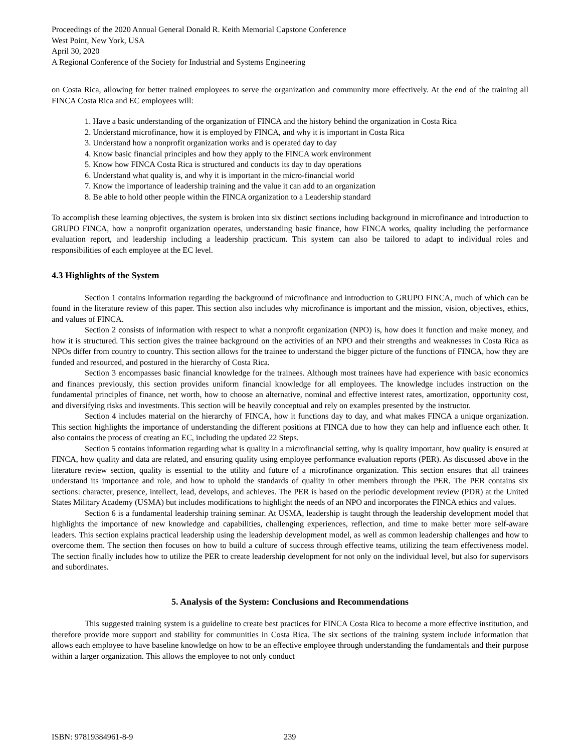Proceedings of the 2020 Annual General Donald R. Keith Memorial Capstone Conference
West Point, New York, USA
April 30, 2020
A Regional Conference of the Society for Industrial and Systems Engineering
on Costa Rica, allowing for better trained employees to serve the organization and community more effectively. At the end of the training all FINCA Costa Rica and EC employees will:
1. Have a basic understanding of the organization of FINCA and the history behind the organization in Costa Rica
2. Understand microfinance, how it is employed by FINCA, and why it is important in Costa Rica
3. Understand how a nonprofit organization works and is operated day to day
4. Know basic financial principles and how they apply to the FINCA work environment
5. Know how FINCA Costa Rica is structured and conducts its day to day operations
6. Understand what quality is, and why it is important in the micro-financial world
7. Know the importance of leadership training and the value it can add to an organization
8. Be able to hold other people within the FINCA organization to a Leadership standard
To accomplish these learning objectives, the system is broken into six distinct sections including background in microfinance and introduction to GRUPO FINCA, how a nonprofit organization operates, understanding basic finance, how FINCA works, quality including the performance evaluation report, and leadership including a leadership practicum. This system can also be tailored to adapt to individual roles and responsibilities of each employee at the EC level.
4.3 Highlights of the System
Section 1 contains information regarding the background of microfinance and introduction to GRUPO FINCA, much of which can be found in the literature review of this paper. This section also includes why microfinance is important and the mission, vision, objectives, ethics, and values of FINCA.
Section 2 consists of information with respect to what a nonprofit organization (NPO) is, how does it function and make money, and how it is structured. This section gives the trainee background on the activities of an NPO and their strengths and weaknesses in Costa Rica as NPOs differ from country to country. This section allows for the trainee to understand the bigger picture of the functions of FINCA, how they are funded and resourced, and postured in the hierarchy of Costa Rica.
Section 3 encompasses basic financial knowledge for the trainees. Although most trainees have had experience with basic economics and finances previously, this section provides uniform financial knowledge for all employees. The knowledge includes instruction on the fundamental principles of finance, net worth, how to choose an alternative, nominal and effective interest rates, amortization, opportunity cost, and diversifying risks and investments. This section will be heavily conceptual and rely on examples presented by the instructor.
Section 4 includes material on the hierarchy of FINCA, how it functions day to day, and what makes FINCA a unique organization. This section highlights the importance of understanding the different positions at FINCA due to how they can help and influence each other. It also contains the process of creating an EC, including the updated 22 Steps.
Section 5 contains information regarding what is quality in a microfinancial setting, why is quality important, how quality is ensured at FINCA, how quality and data are related, and ensuring quality using employee performance evaluation reports (PER). As discussed above in the literature review section, quality is essential to the utility and future of a microfinance organization. This section ensures that all trainees understand its importance and role, and how to uphold the standards of quality in other members through the PER. The PER contains six sections: character, presence, intellect, lead, develops, and achieves. The PER is based on the periodic development review (PDR) at the United States Military Academy (USMA) but includes modifications to highlight the needs of an NPO and incorporates the FINCA ethics and values.
Section 6 is a fundamental leadership training seminar. At USMA, leadership is taught through the leadership development model that highlights the importance of new knowledge and capabilities, challenging experiences, reflection, and time to make better more self-aware leaders. This section explains practical leadership using the leadership development model, as well as common leadership challenges and how to overcome them. The section then focuses on how to build a culture of success through effective teams, utilizing the team effectiveness model. The section finally includes how to utilize the PER to create leadership development for not only on the individual level, but also for supervisors and subordinates.
5. Analysis of the System: Conclusions and Recommendations
This suggested training system is a guideline to create best practices for FINCA Costa Rica to become a more effective institution, and therefore provide more support and stability for communities in Costa Rica. The six sections of the training system include information that allows each employee to have baseline knowledge on how to be an effective employee through understanding the fundamentals and their purpose within a larger organization. This allows the employee to not only conduct
ISBN: 97819384961-8-9 239